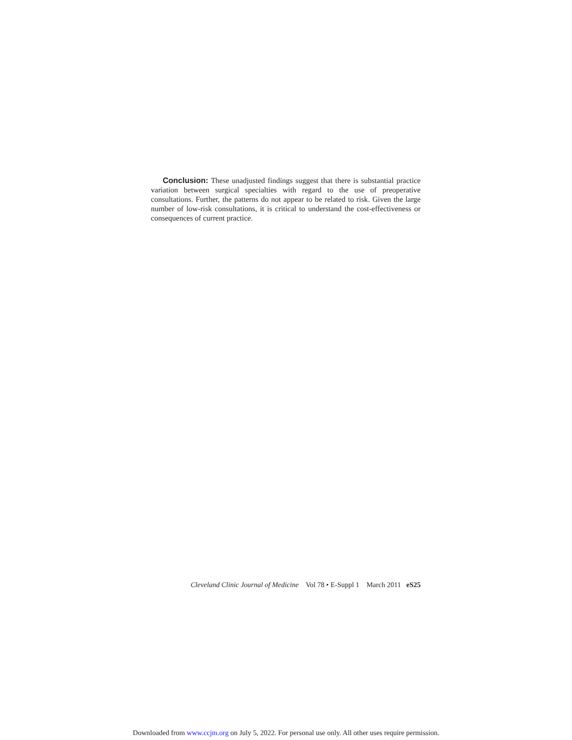Conclusion: These unadjusted findings suggest that there is substantial practice variation between surgical specialties with regard to the use of preoperative consultations. Further, the patterns do not appear to be related to risk. Given the large number of low-risk consultations, it is critical to understand the cost-effectiveness or consequences of current practice.
Cleveland Clinic Journal of Medicine Vol 78 • E-Suppl 1 March 2011 eS25
Downloaded from www.ccjm.org on July 5, 2022. For personal use only. All other uses require permission.